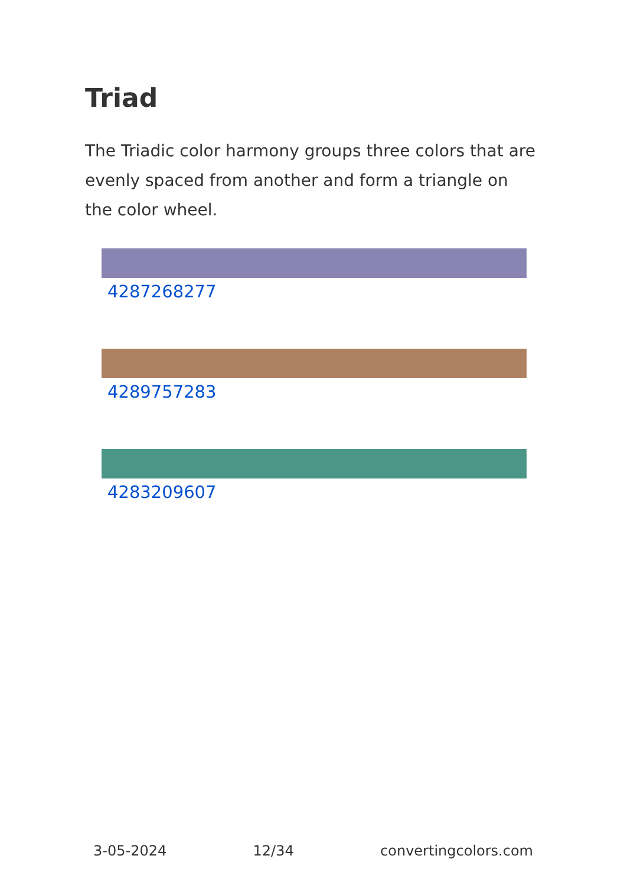Triad
The Triadic color harmony groups three colors that are evenly spaced from another and form a triangle on the color wheel.
4287268277
4289757283
4283209607
3-05-2024 12/34 convertingcolors.com